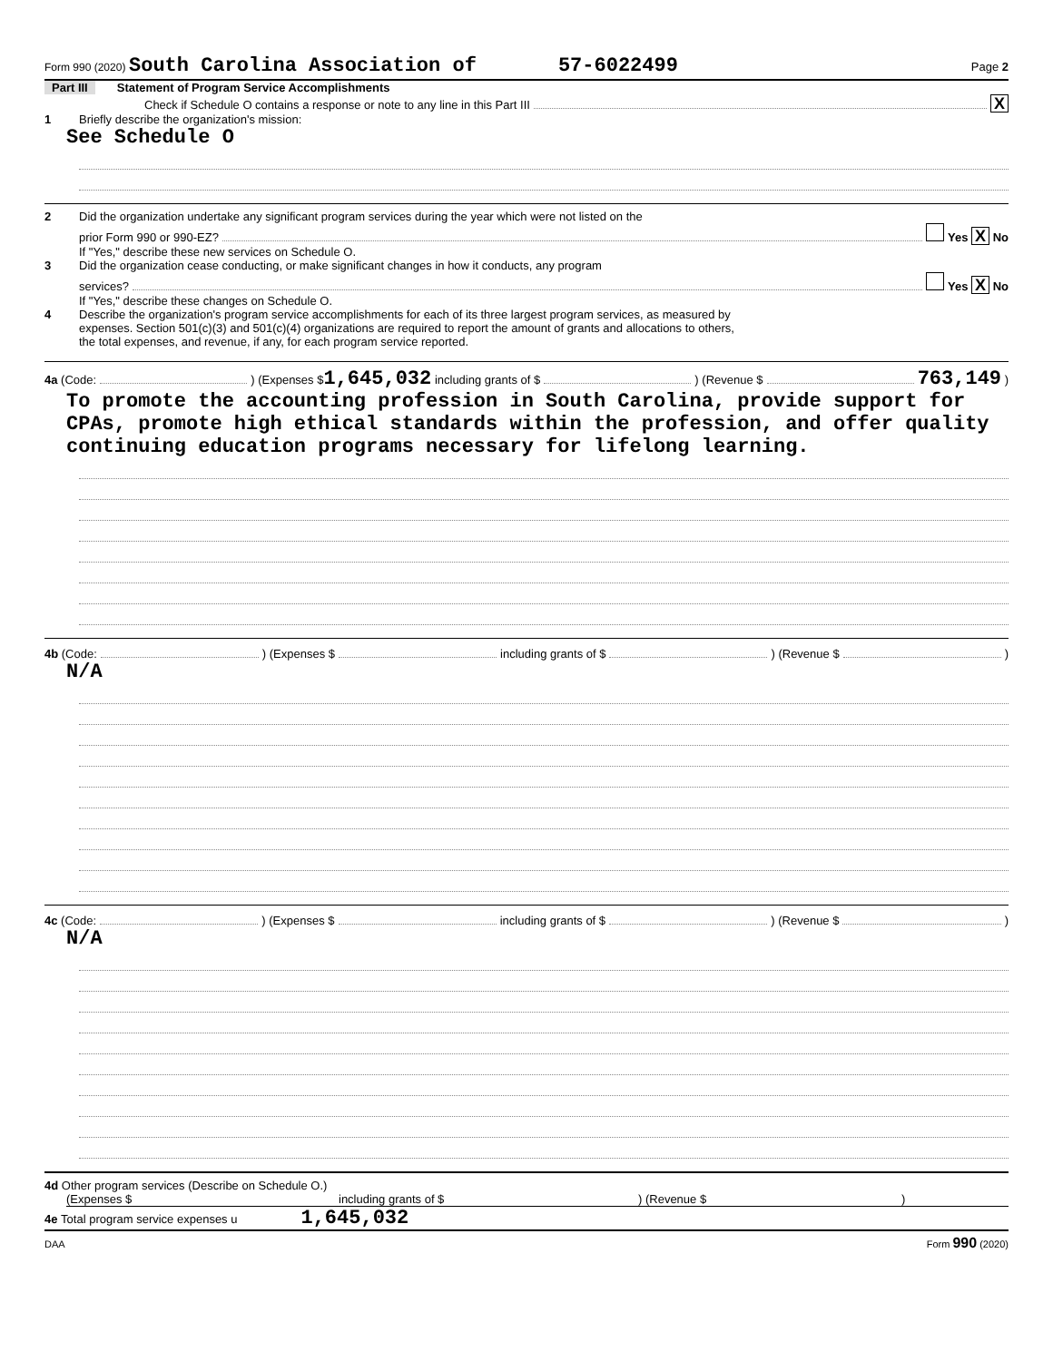Form 990 (2020) South Carolina Association of 57-6022499 Page 2
Part III Statement of Program Service Accomplishments
Check if Schedule O contains a response or note to any line in this Part III X
1 Briefly describe the organization's mission:
See Schedule O
2 Did the organization undertake any significant program services during the year which were not listed on the
prior Form 990 or 990-EZ? Yes X No
If "Yes," describe these new services on Schedule O.
3 Did the organization cease conducting, or make significant changes in how it conducts, any program
services? Yes X No
If "Yes," describe these changes on Schedule O.
4 Describe the organization's program service accomplishments for each of its three largest program services, as measured by
expenses. Section 501(c)(3) and 501(c)(4) organizations are required to report the amount of grants and allocations to others,
the total expenses, and revenue, if any, for each program service reported.
4a (Code: ) (Expenses $ 1,645,032 including grants of $ ) (Revenue $ 763,149 )
To promote the accounting profession in South Carolina, provide support for CPAs, promote high ethical standards within the profession, and offer quality continuing education programs necessary for lifelong learning.
4b (Code: ) (Expenses $ including grants of $ ) (Revenue $ )
N/A
4c (Code: ) (Expenses $ including grants of $ ) (Revenue $ )
N/A
4d Other program services (Describe on Schedule O.)
(Expenses $ including grants of $) (Revenue $)
4e Total program service expenses u 1,645,032
DAA Form 990 (2020)